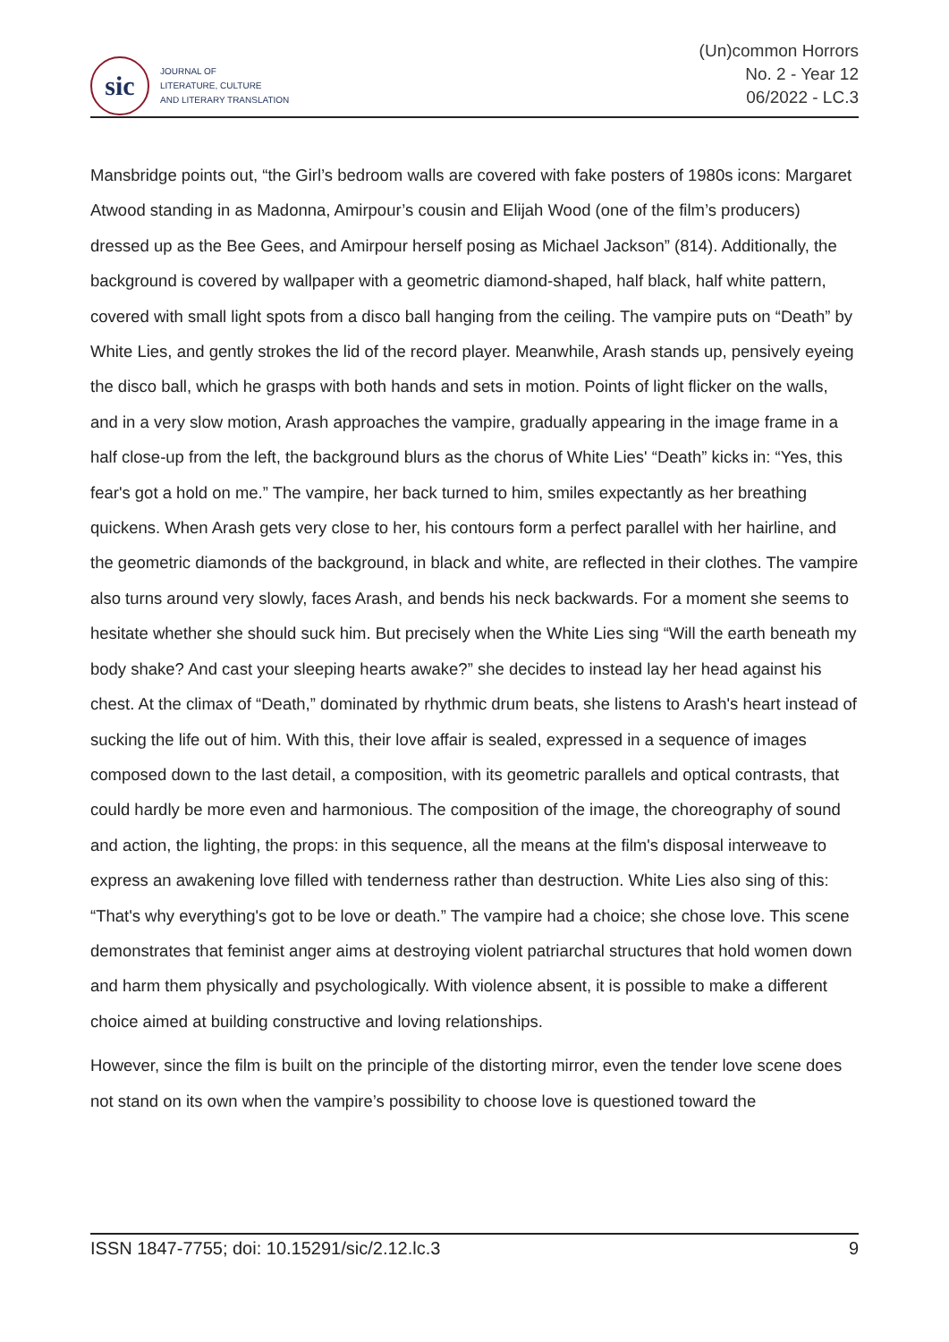sic
JOURNAL OF
LITERATURE, CULTURE
AND LITERARY TRANSLATION
(Un)common Horrors
No. 2 - Year 12
06/2022 - LC.3
Mansbridge points out, “the Girl’s bedroom walls are covered with fake posters of 1980s icons: Margaret Atwood standing in as Madonna, Amirpour’s cousin and Elijah Wood (one of the film’s producers) dressed up as the Bee Gees, and Amirpour herself posing as Michael Jackson” (814). Additionally, the background is covered by wallpaper with a geometric diamond-shaped, half black, half white pattern, covered with small light spots from a disco ball hanging from the ceiling. The vampire puts on “Death” by White Lies, and gently strokes the lid of the record player. Meanwhile, Arash stands up, pensively eyeing the disco ball, which he grasps with both hands and sets in motion. Points of light flicker on the walls, and in a very slow motion, Arash approaches the vampire, gradually appearing in the image frame in a half close-up from the left, the background blurs as the chorus of White Lies' “Death” kicks in: “Yes, this fear's got a hold on me.” The vampire, her back turned to him, smiles expectantly as her breathing quickens. When Arash gets very close to her, his contours form a perfect parallel with her hairline, and the geometric diamonds of the background, in black and white, are reflected in their clothes. The vampire also turns around very slowly, faces Arash, and bends his neck backwards. For a moment she seems to hesitate whether she should suck him. But precisely when the White Lies sing “Will the earth beneath my body shake? And cast your sleeping hearts awake?” she decides to instead lay her head against his chest. At the climax of “Death,” dominated by rhythmic drum beats, she listens to Arash's heart instead of sucking the life out of him. With this, their love affair is sealed, expressed in a sequence of images composed down to the last detail, a composition, with its geometric parallels and optical contrasts, that could hardly be more even and harmonious. The composition of the image, the choreography of sound and action, the lighting, the props: in this sequence, all the means at the film's disposal interweave to express an awakening love filled with tenderness rather than destruction. White Lies also sing of this: “That's why everything's got to be love or death.” The vampire had a choice; she chose love. This scene demonstrates that feminist anger aims at destroying violent patriarchal structures that hold women down and harm them physically and psychologically. With violence absent, it is possible to make a different choice aimed at building constructive and loving relationships.
However, since the film is built on the principle of the distorting mirror, even the tender love scene does not stand on its own when the vampire’s possibility to choose love is questioned toward the
ISSN 1847-7755; doi: 10.15291/sic/2.12.lc.3 9